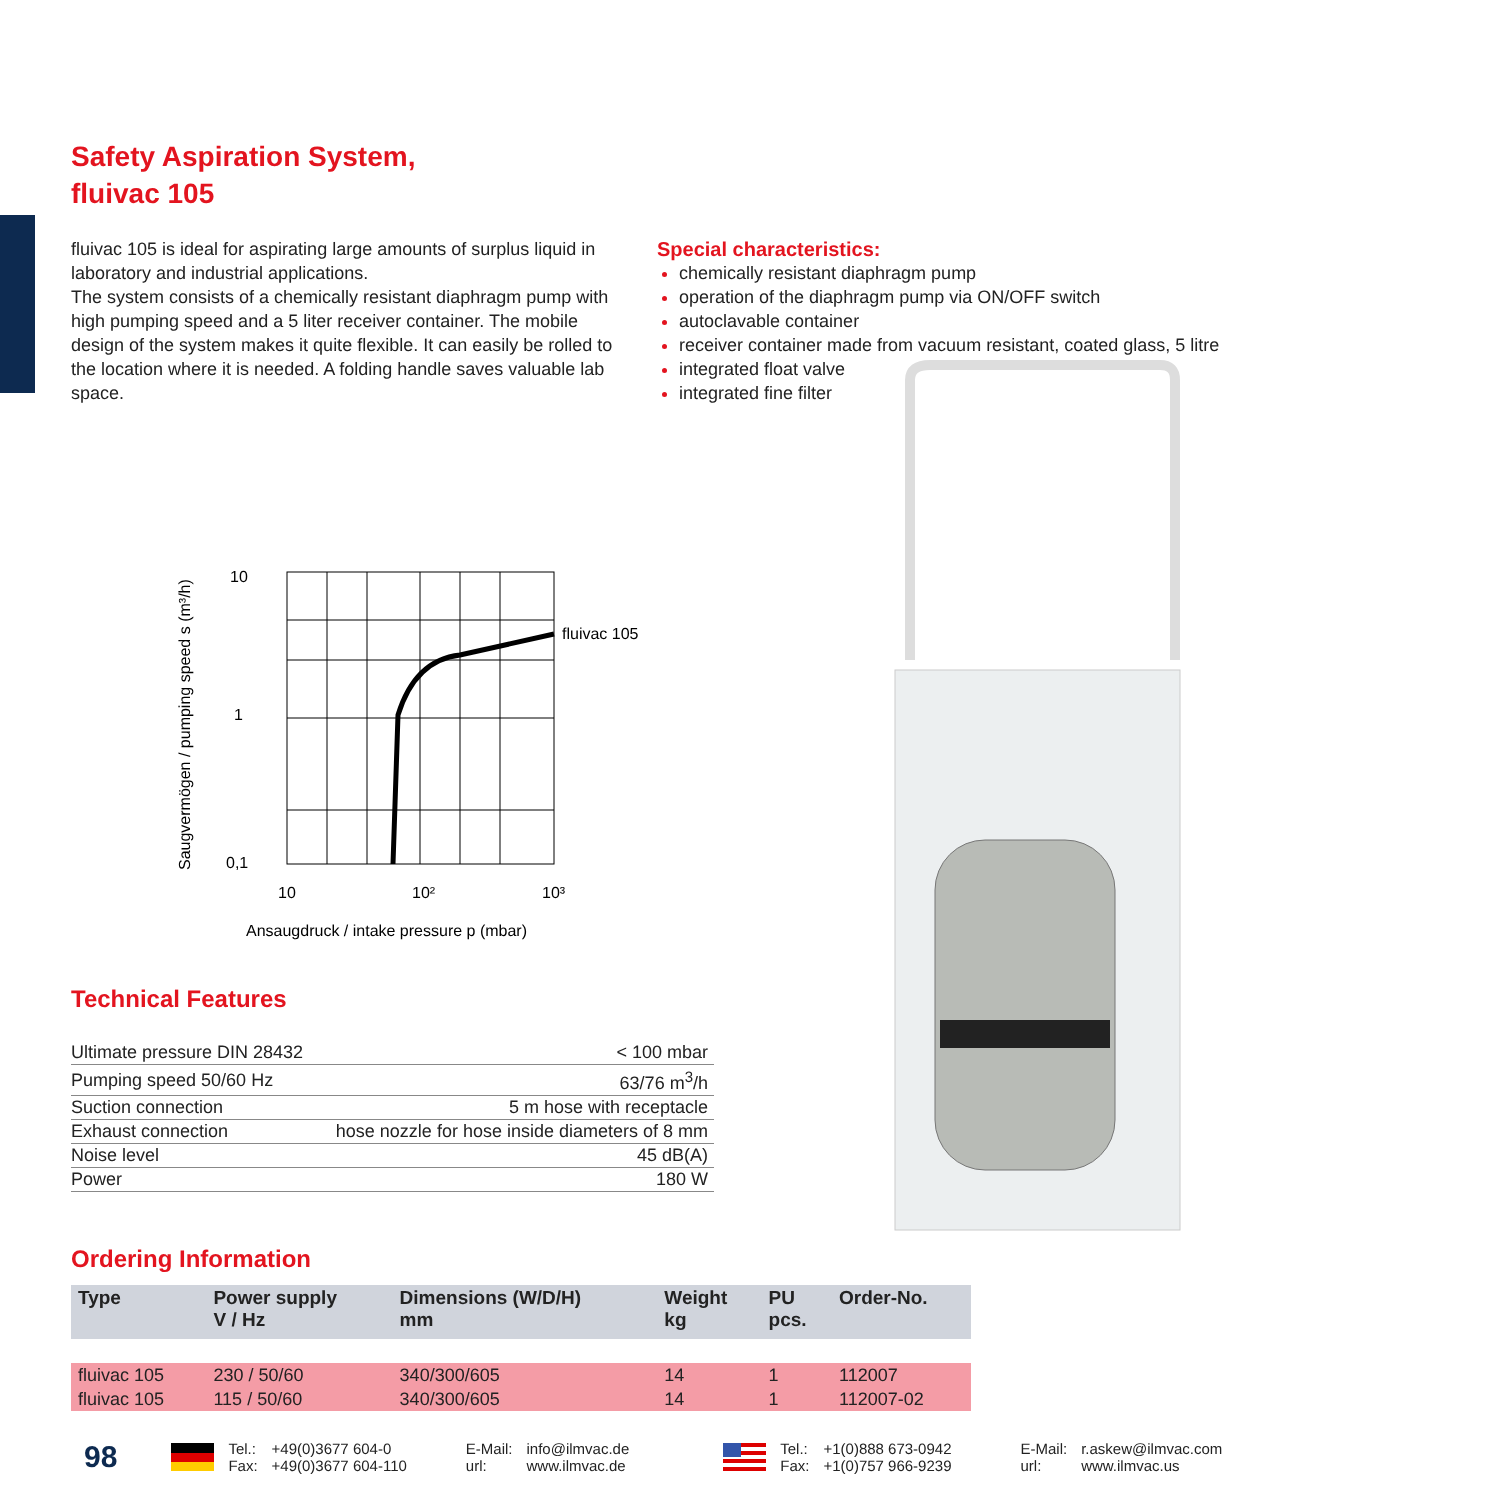Safety Aspiration System,
fluivac 105
fluivac 105 is ideal for aspirating large amounts of surplus liquid in laboratory and industrial applications.
The system consists of a chemically resistant diaphragm pump with high pumping speed and a 5 liter receiver container. The mobile design of the system makes it quite flexible. It can easily be rolled to the location where it is needed. A folding handle saves valuable lab space.
Special characteristics:
chemically resistant diaphragm pump
operation of the diaphragm pump via ON/OFF switch
autoclavable container
receiver container made from vacuum resistant, coated glass, 5 litre
integrated float valve
integrated fine filter
Saugvermögen / pumping speed s (m³/h)
10
1
0,1
fluivac 105
10
10²
10³
Ansaugdruck / intake pressure p (mbar)
Technical Features
| Ultimate pressure DIN 28432 | < 100 mbar |
| Pumping speed 50/60 Hz | 63/76 m<sup>3</sup>/h |
| Suction connection | 5 m hose with receptacle |
| Exhaust connection | hose nozzle for hose inside diameters of 8 mm |
| Noise level | 45 dB(A) |
| Power | 180 W |
Ordering Information
| Type | Power supply V / Hz | Dimensions (W/D/H) mm | Weight kg | PU pcs. | Order-No. |
| --- | --- | --- | --- | --- | --- |
| fluivac 105 | 230 / 50/60 | 340/300/605 | 14 | 1 | 112007 |
| fluivac 105 | 115 / 50/60 | 340/300/605 | 14 | 1 | 112007-02 |
98 Tel.:
Fax: +49(0)3677 604-0
+49(0)3677 604-110 E-Mail:
url: info@ilmvac.de
www.ilmvac.de Tel.:
Fax: +1(0)888 673-0942
+1(0)757 966-9239 E-Mail:
url: r.askew@ilmvac.com
www.ilmvac.us